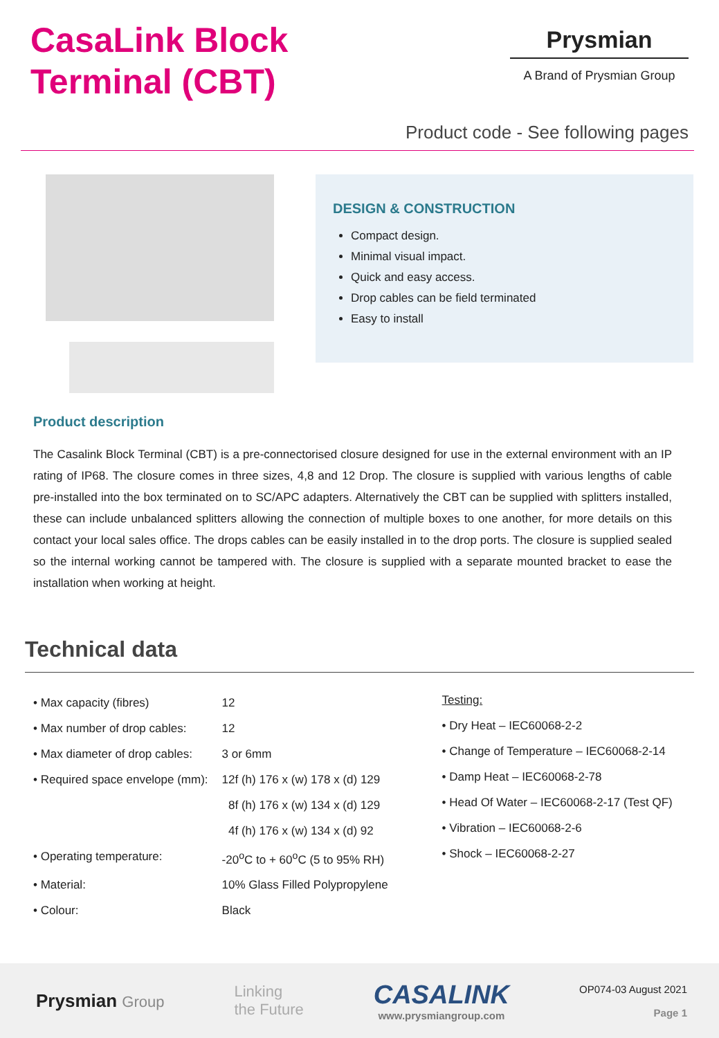CasaLink Block
Terminal (CBT)
Prysmian
A Brand of Prysmian Group
Product code - See following pages
DESIGN & CONSTRUCTION
Compact design.
Minimal visual impact.
Quick and easy access.
Drop cables can be field terminated
Easy to install
Product description
The Casalink Block Terminal (CBT) is a pre-connectorised closure designed for use in the external environment with an IP rating of IP68. The closure comes in three sizes, 4,8 and 12 Drop. The closure is supplied with various lengths of cable pre-installed into the box terminated on to SC/APC adapters. Alternatively the CBT can be supplied with splitters installed, these can include unbalanced splitters allowing the connection of multiple boxes to one another, for more details on this contact your local sales office. The drops cables can be easily installed in to the drop ports. The closure is supplied sealed so the internal working cannot be tampered with. The closure is supplied with a separate mounted bracket to ease the installation when working at height.
Technical data
| • Max capacity (fibres) | 12 |
| • Max number of drop cables: | 12 |
| • Max diameter of drop cables: | 3 or 6mm |
| • Required space envelope (mm): | 12f (h) 176 x (w) 178 x (d) 129 |
| | 8f (h) 176 x (w) 134 x (d) 129 |
| | 4f (h) 176 x (w) 134 x (d) 92 |
| • Operating temperature: | -20<sup>o</sup>C to + 60<sup>o</sup>C (5 to 95% RH) |
| • Material: | 10% Glass Filled Polypropylene |
| • Colour: | Black |
Testing:
• Dry Heat – IEC60068-2-2
• Change of Temperature – IEC60068-2-14
• Damp Heat – IEC60068-2-78
• Head Of Water – IEC60068-2-17 (Test QF)
• Vibration – IEC60068-2-6
• Shock – IEC60068-2-27
Prysmian Group
Linking
the Future
CASALINK
www.prysmiangroup.com
OP074-03 August 2021
Page 1